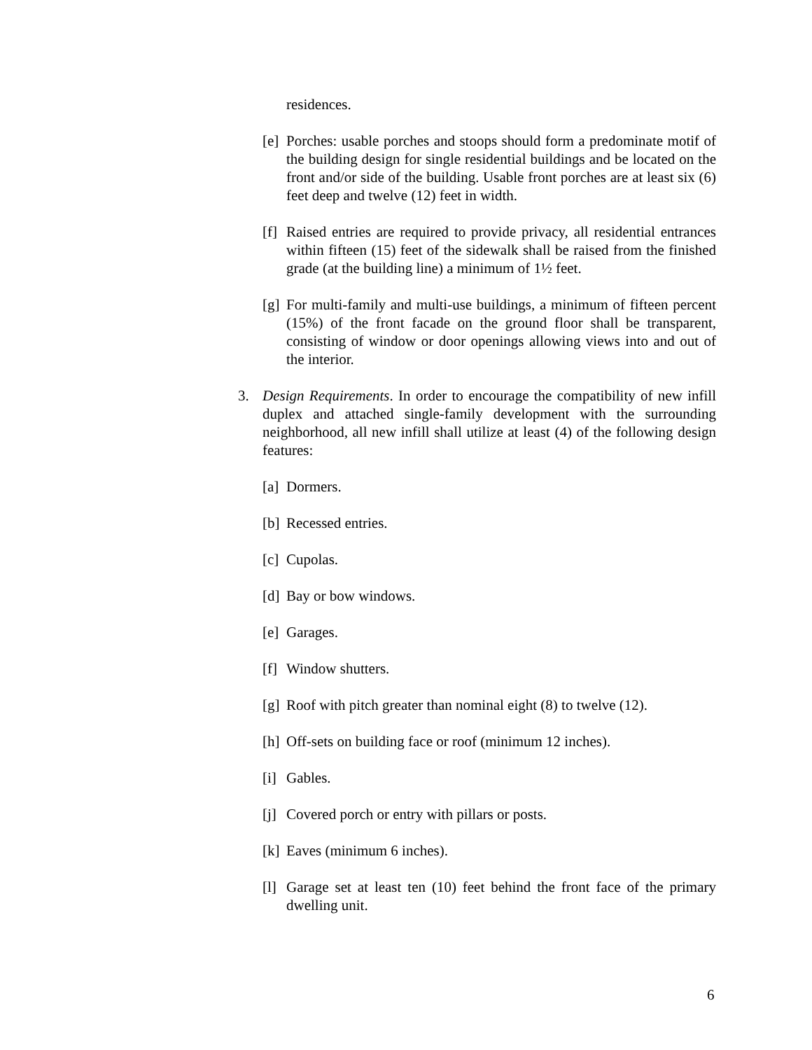residences.
[e] Porches: usable porches and stoops should form a predominate motif of the building design for single residential buildings and be located on the front and/or side of the building. Usable front porches are at least six (6) feet deep and twelve (12) feet in width.
[f] Raised entries are required to provide privacy, all residential entrances within fifteen (15) feet of the sidewalk shall be raised from the finished grade (at the building line) a minimum of 1½ feet.
[g] For multi-family and multi-use buildings, a minimum of fifteen percent (15%) of the front facade on the ground floor shall be transparent, consisting of window or door openings allowing views into and out of the interior.
3. Design Requirements. In order to encourage the compatibility of new infill duplex and attached single-family development with the surrounding neighborhood, all new infill shall utilize at least (4) of the following design features:
[a] Dormers.
[b] Recessed entries.
[c] Cupolas.
[d] Bay or bow windows.
[e] Garages.
[f] Window shutters.
[g] Roof with pitch greater than nominal eight (8) to twelve (12).
[h] Off-sets on building face or roof (minimum 12 inches).
[i] Gables.
[j] Covered porch or entry with pillars or posts.
[k] Eaves (minimum 6 inches).
[l] Garage set at least ten (10) feet behind the front face of the primary dwelling unit.
6